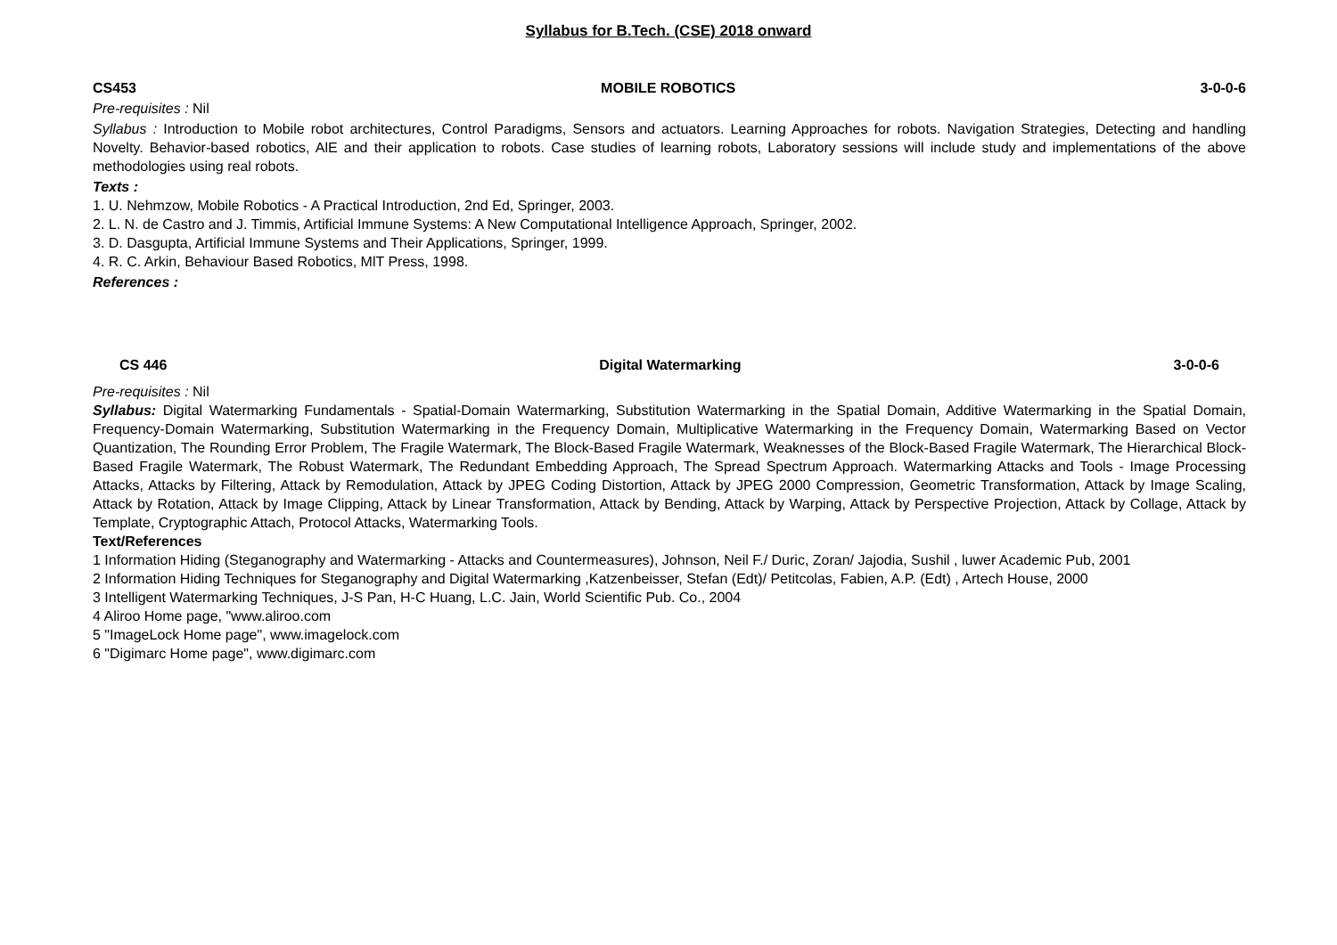Syllabus for B.Tech. (CSE) 2018 onward
CS453 MOBILE ROBOTICS 3-0-0-6
Pre-requisites : Nil
Syllabus : Introduction to Mobile robot architectures, Control Paradigms, Sensors and actuators. Learning Approaches for robots. Navigation Strategies, Detecting and handling Novelty. Behavior-based robotics, AlE and their application to robots. Case studies of learning robots, Laboratory sessions will include study and implementations of the above methodologies using real robots.
Texts :
1. U. Nehmzow, Mobile Robotics - A Practical Introduction, 2nd Ed, Springer, 2003.
2. L. N. de Castro and J. Timmis, Artificial Immune Systems: A New Computational Intelligence Approach, Springer, 2002.
3. D. Dasgupta, Artificial Immune Systems and Their Applications, Springer, 1999.
4. R. C. Arkin, Behaviour Based Robotics, MlT Press, 1998.
References :
CS 446 Digital Watermarking 3-0-0-6
Pre-requisites : Nil
Syllabus: Digital Watermarking Fundamentals - Spatial-Domain Watermarking, Substitution Watermarking in the Spatial Domain, Additive Watermarking in the Spatial Domain, Frequency-Domain Watermarking, Substitution Watermarking in the Frequency Domain, Multiplicative Watermarking in the Frequency Domain, Watermarking Based on Vector Quantization, The Rounding Error Problem, The Fragile Watermark, The Block-Based Fragile Watermark, Weaknesses of the Block-Based Fragile Watermark, The Hierarchical Block-Based Fragile Watermark, The Robust Watermark, The Redundant Embedding Approach, The Spread Spectrum Approach. Watermarking Attacks and Tools - Image Processing Attacks, Attacks by Filtering, Attack by Remodulation, Attack by JPEG Coding Distortion, Attack by JPEG 2000 Compression, Geometric Transformation, Attack by Image Scaling, Attack by Rotation, Attack by Image Clipping, Attack by Linear Transformation, Attack by Bending, Attack by Warping, Attack by Perspective Projection, Attack by Collage, Attack by Template, Cryptographic Attach, Protocol Attacks, Watermarking Tools.
Text/References
1 Information Hiding (Steganography and Watermarking - Attacks and Countermeasures), Johnson, Neil F./ Duric, Zoran/ Jajodia, Sushil , luwer Academic Pub, 2001
2 Information Hiding Techniques for Steganography and Digital Watermarking ,Katzenbeisser, Stefan (Edt)/ Petitcolas, Fabien, A.P. (Edt) , Artech House, 2000
3 Intelligent Watermarking Techniques, J-S Pan, H-C Huang, L.C. Jain, World Scientific Pub. Co., 2004
4 Aliroo Home page, "www.aliroo.com
5 "ImageLock Home page", www.imagelock.com
6 "Digimarc Home page", www.digimarc.com